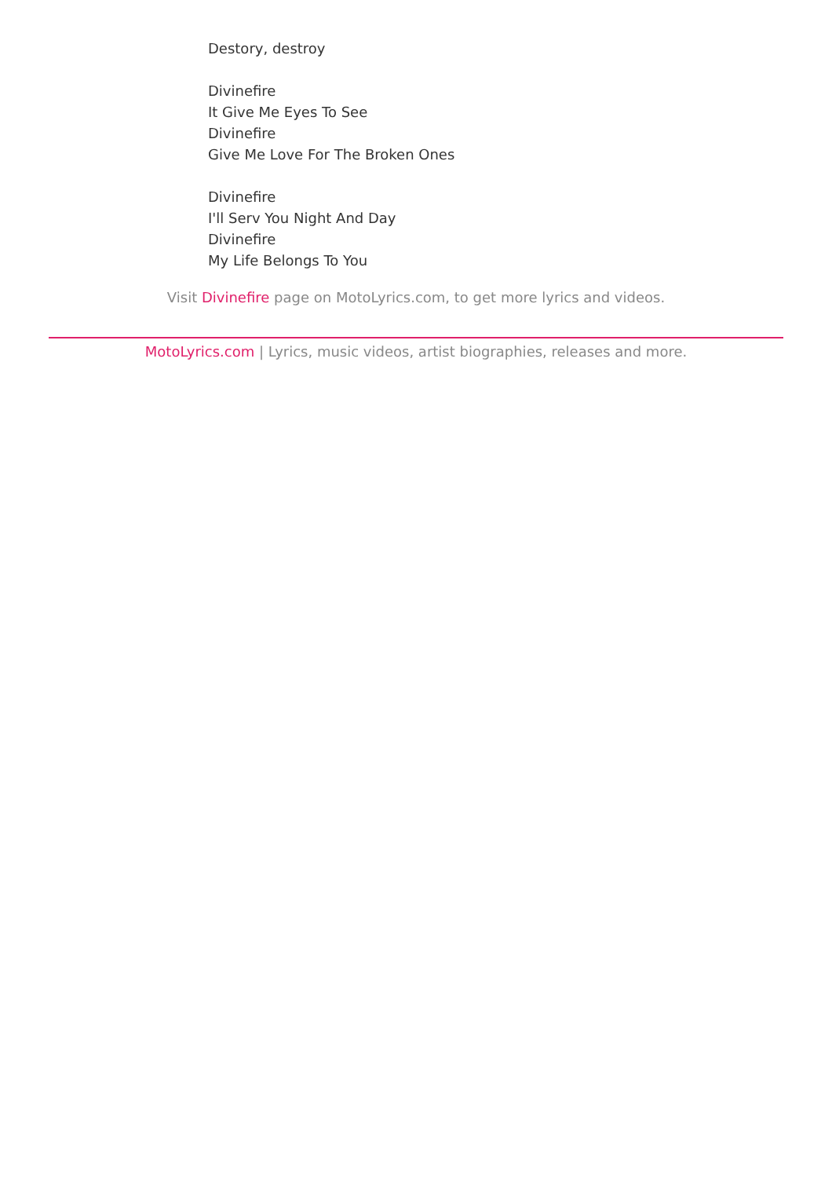Destory, destroy
Divinefire
It Give Me Eyes To See
Divinefire
Give Me Love For The Broken Ones
Divinefire
I'll Serv You Night And Day
Divinefire
My Life Belongs To You
Visit Divinefire page on MotoLyrics.com, to get more lyrics and videos.
MotoLyrics.com | Lyrics, music videos, artist biographies, releases and more.